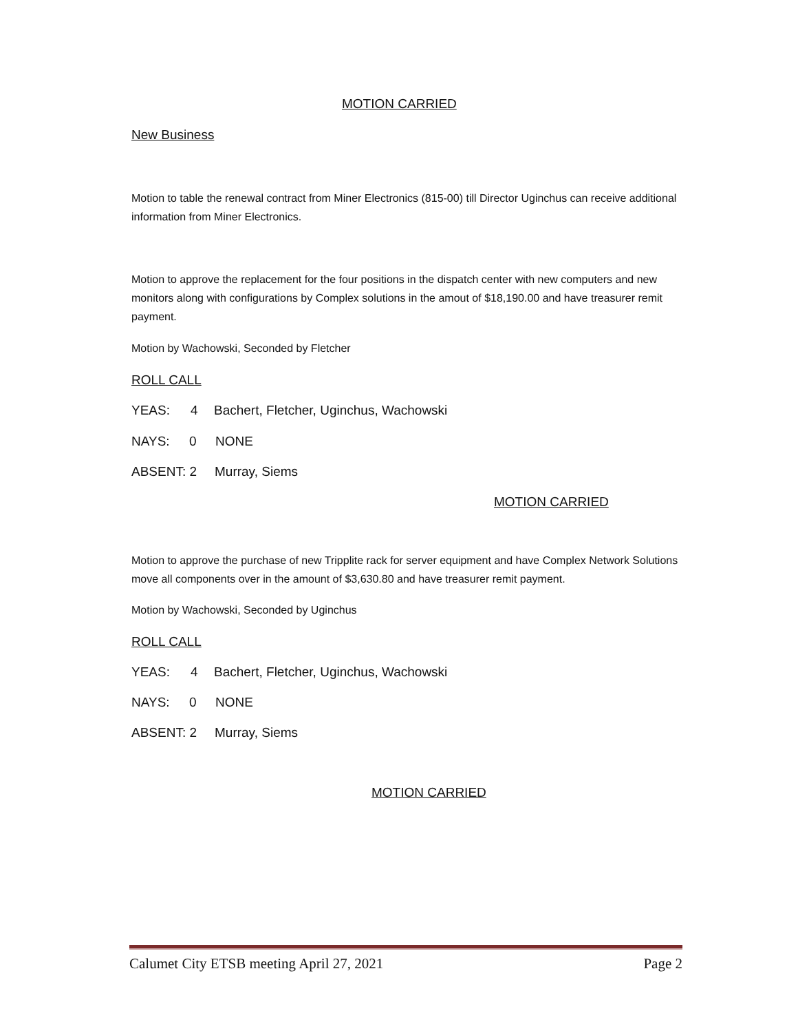MOTION CARRIED
New Business
Motion to table the renewal contract from Miner Electronics (815-00) till Director Uginchus can receive additional information from Miner Electronics.
Motion to approve the replacement for the four positions in the dispatch center with new computers and new monitors along with configurations by Complex solutions in the amout of $18,190.00 and have treasurer remit payment.
Motion by Wachowski, Seconded by Fletcher
ROLL CALL
YEAS: 4 Bachert, Fletcher, Uginchus, Wachowski
NAYS: 0 NONE
ABSENT: 2 Murray, Siems
MOTION CARRIED
Motion to approve the purchase of new Tripplite rack for server equipment and have Complex Network Solutions move all components over in the amount of $3,630.80 and have treasurer remit payment.
Motion by Wachowski, Seconded by Uginchus
ROLL CALL
YEAS: 4 Bachert, Fletcher, Uginchus, Wachowski
NAYS: 0 NONE
ABSENT: 2 Murray, Siems
MOTION CARRIED
Calumet City ETSB meeting April 27, 2021 Page 2